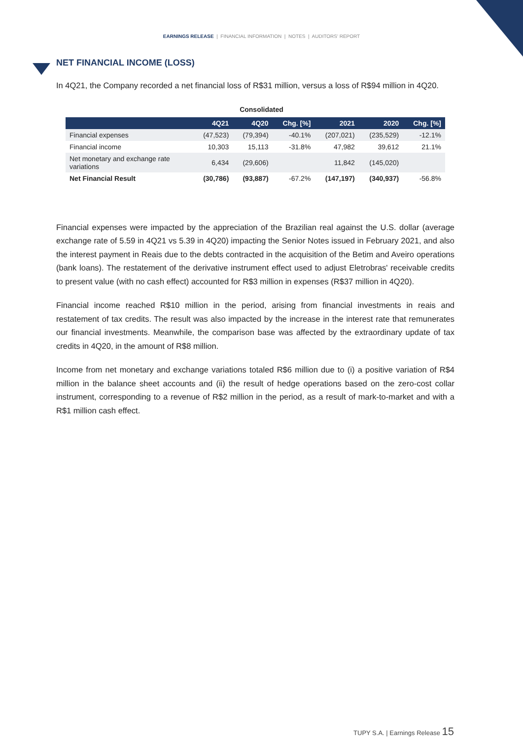EARNINGS RELEASE | FINANCIAL INFORMATION | NOTES | AUDITORS' REPORT
NET FINANCIAL INCOME (LOSS)
In 4Q21, the Company recorded a net financial loss of R$31 million, versus a loss of R$94 million in 4Q20.
Consolidated
| | 4Q21 | 4Q20 | Chg. [%] | 2021 | 2020 | Chg. [%] |
| --- | --- | --- | --- | --- | --- | --- |
| Financial expenses | (47,523) | (79,394) | -40.1% | (207,021) | (235,529) | -12.1% |
| Financial income | 10,303 | 15,113 | -31.8% | 47,982 | 39,612 | 21.1% |
| Net monetary and exchange rate variations | 6,434 | (29,606) | | 11,842 | (145,020) | |
| Net Financial Result | (30,786) | (93,887) | -67.2% | (147,197) | (340,937) | -56.8% |
Financial expenses were impacted by the appreciation of the Brazilian real against the U.S. dollar (average exchange rate of 5.59 in 4Q21 vs 5.39 in 4Q20) impacting the Senior Notes issued in February 2021, and also the interest payment in Reais due to the debts contracted in the acquisition of the Betim and Aveiro operations (bank loans). The restatement of the derivative instrument effect used to adjust Eletrobras' receivable credits to present value (with no cash effect) accounted for R$3 million in expenses (R$37 million in 4Q20).
Financial income reached R$10 million in the period, arising from financial investments in reais and restatement of tax credits. The result was also impacted by the increase in the interest rate that remunerates our financial investments. Meanwhile, the comparison base was affected by the extraordinary update of tax credits in 4Q20, in the amount of R$8 million.
Income from net monetary and exchange variations totaled R$6 million due to (i) a positive variation of R$4 million in the balance sheet accounts and (ii) the result of hedge operations based on the zero-cost collar instrument, corresponding to a revenue of R$2 million in the period, as a result of mark-to-market and with a R$1 million cash effect.
TUPY S.A. | Earnings Release 15